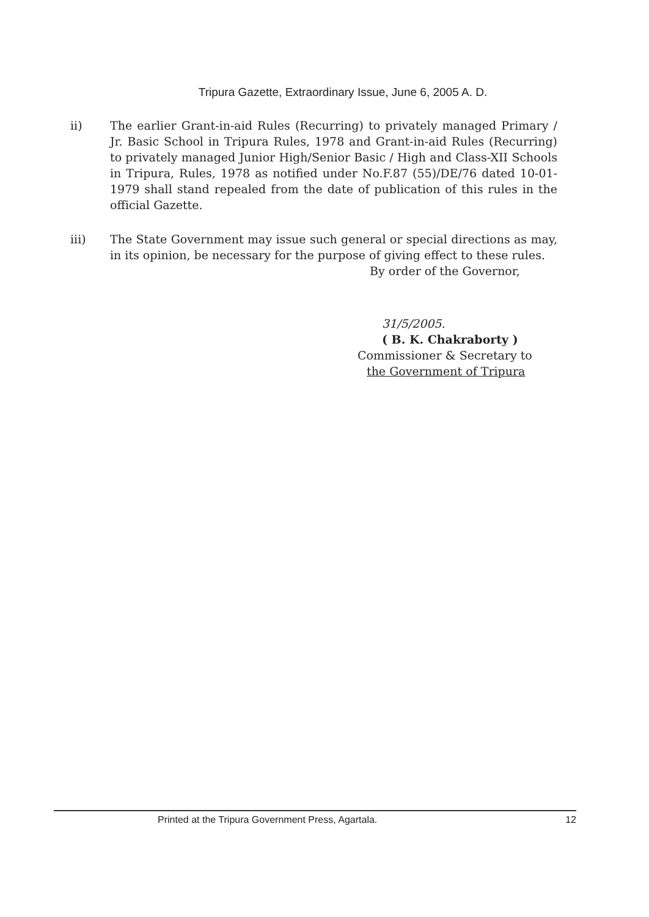Tripura Gazette, Extraordinary Issue, June 6, 2005 A. D.
ii) The earlier Grant-in-aid Rules (Recurring) to privately managed Primary / Jr. Basic School in Tripura Rules, 1978 and Grant-in-aid Rules (Recurring) to privately managed Junior High/Senior Basic / High and Class-XII Schools in Tripura, Rules, 1978 as notified under No.F.87 (55)/DE/76 dated 10-01-1979 shall stand repealed from the date of publication of this rules in the official Gazette.
iii) The State Government may issue such general or special directions as may, in its opinion, be necessary for the purpose of giving effect to these rules.
By order of the Governor,
31/5/2005.
( B. K. Chakraborty )
Commissioner & Secretary to
the Government of Tripura
Printed at the Tripura Government Press, Agartala. 12